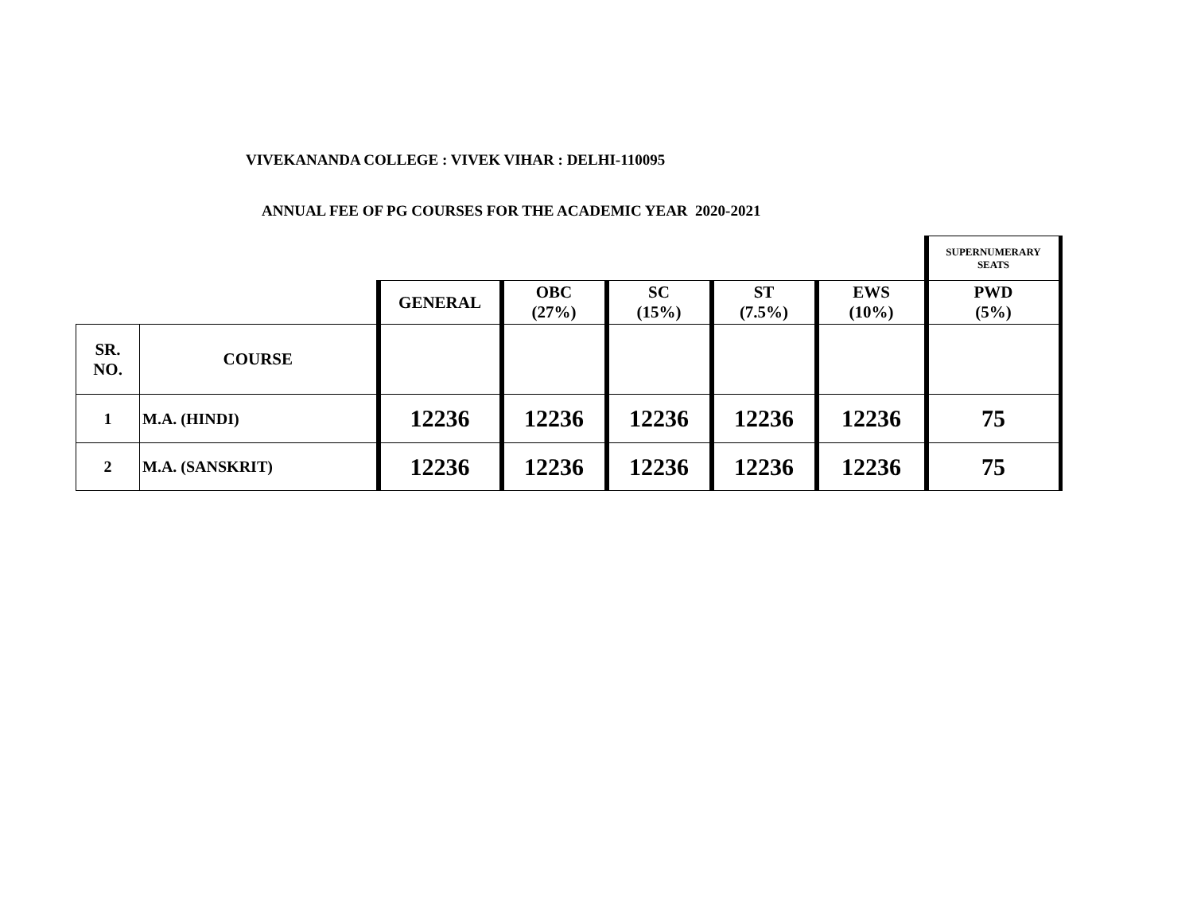VIVEKANANDA COLLEGE : VIVEK VIHAR : DELHI-110095
ANNUAL FEE OF PG COURSES FOR THE ACADEMIC YEAR 2020-2021
| | | | | | | | SUPERNUMERARY SEATS |
| | | GENERAL | OBC (27%) | SC (15%) | ST (7.5%) | EWS (10%) | PWD (5%) |
| SR. NO. | COURSE | | | | | | |
| 1 | M.A. (HINDI) | 12236 | 12236 | 12236 | 12236 | 12236 | 75 |
| 2 | M.A. (SANSKRIT) | 12236 | 12236 | 12236 | 12236 | 12236 | 75 |